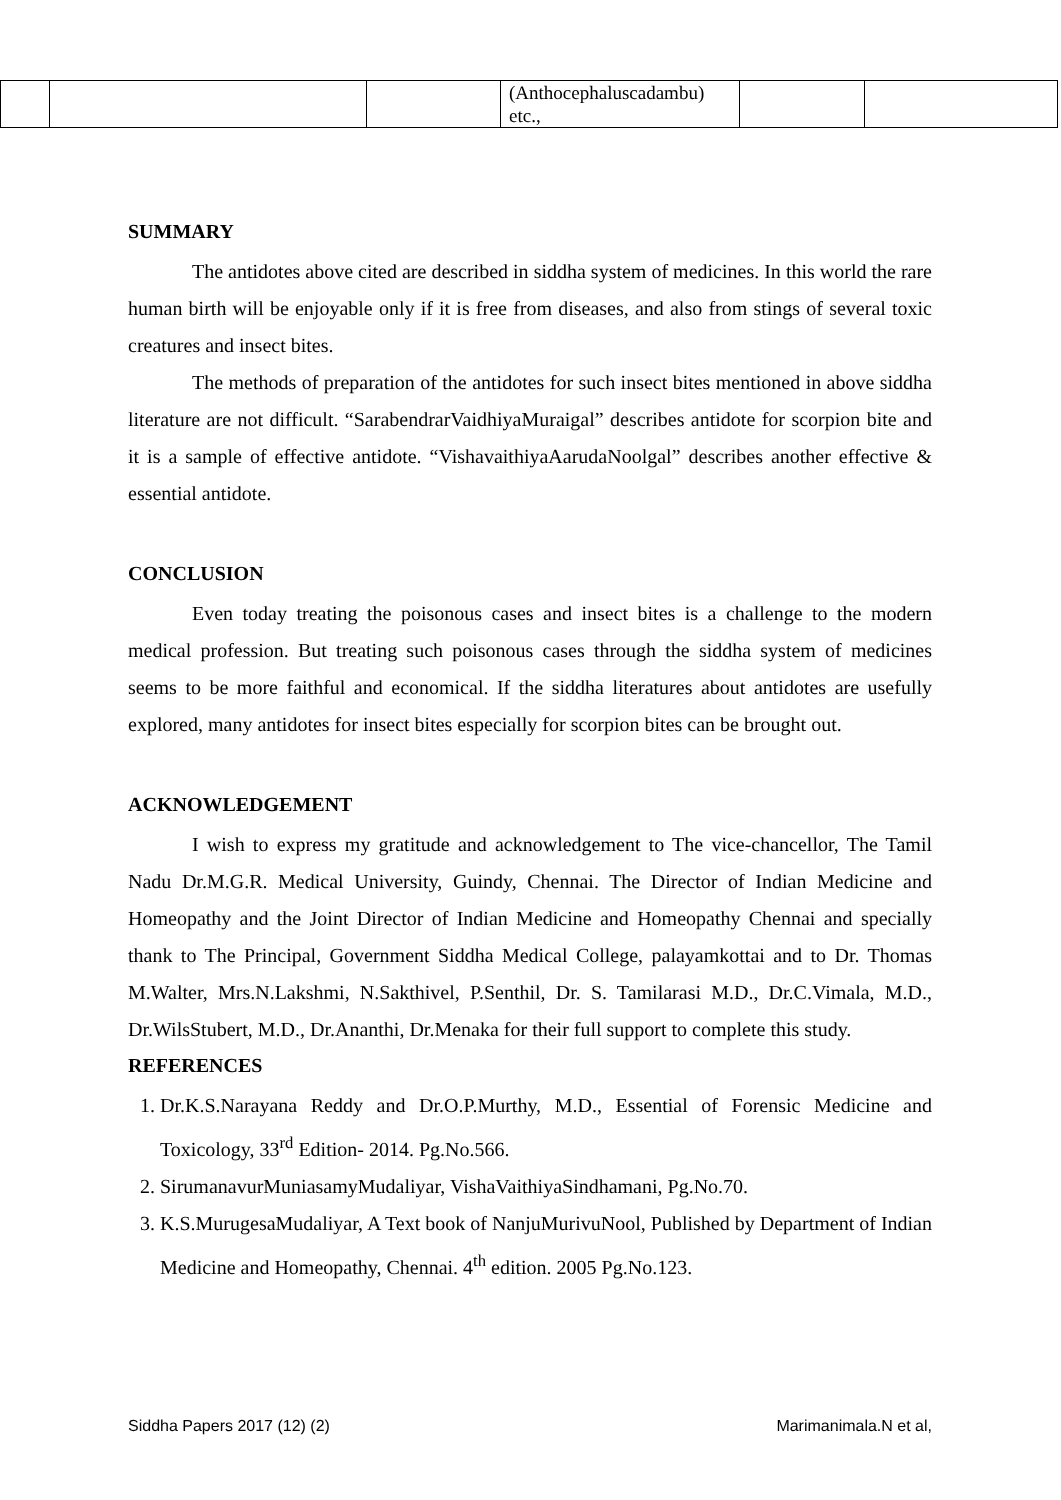| | | | (Anthocephaluscadambu) etc., | | |
SUMMARY
The antidotes above cited are described in siddha system of medicines. In this world the rare human birth will be enjoyable only if it is free from diseases, and also from stings of several toxic creatures and insect bites.
The methods of preparation of the antidotes for such insect bites mentioned in above siddha literature are not difficult. “SarabendrarVaidhiyaMuraigal” describes antidote for scorpion bite and it is a sample of effective antidote. “VishavaithiyaAarudaNoolgal” describes another effective & essential antidote.
CONCLUSION
Even today treating the poisonous cases and insect bites is a challenge to the modern medical profession. But treating such poisonous cases through the siddha system of medicines seems to be more faithful and economical. If the siddha literatures about antidotes are usefully explored, many antidotes for insect bites especially for scorpion bites can be brought out.
ACKNOWLEDGEMENT
I wish to express my gratitude and acknowledgement to The vice-chancellor, The Tamil Nadu Dr.M.G.R. Medical University, Guindy, Chennai. The Director of Indian Medicine and Homeopathy and the Joint Director of Indian Medicine and Homeopathy Chennai and specially thank to The Principal, Government Siddha Medical College, palayamkottai and to Dr. Thomas M.Walter, Mrs.N.Lakshmi, N.Sakthivel, P.Senthil, Dr. S. Tamilarasi M.D., Dr.C.Vimala, M.D., Dr.WilsStubert, M.D., Dr.Ananthi, Dr.Menaka for their full support to complete this study.
REFERENCES
1. Dr.K.S.Narayana Reddy and Dr.O.P.Murthy, M.D., Essential of Forensic Medicine and Toxicology, 33<sup>rd</sup> Edition- 2014. Pg.No.566.
2. SirumanavurMuniasamyMudaliyar, VishaVaithiyaSindhamani, Pg.No.70.
3. K.S.MurugesaMudaliyar, A Text book of NanjuMurivuNool, Published by Department of Indian Medicine and Homeopathy, Chennai. 4<sup>th</sup> edition. 2005 Pg.No.123.
Siddha Papers 2017 (12) (2) Marimanimala.N et al,